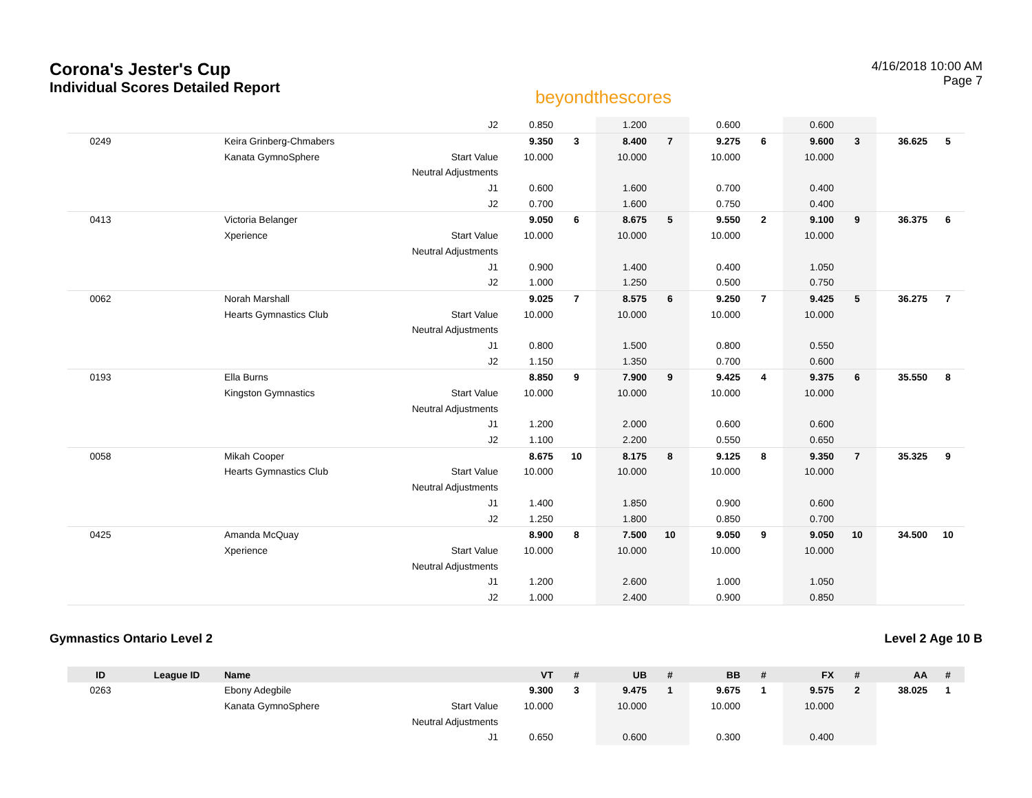Corona's Jester's Cup
Individual Scores Detailed Report
beyondthescores
4/16/2018 10:00 AM
Page 7
| | | | J2 | 0.850 | | 1.200 | | 0.600 | | 0.600 | | | |
| 0249 | | Keira Grinberg-Chmabers | | 9.350 | 3 | 8.400 | 7 | 9.275 | 6 | 9.600 | 3 | 36.625 | 5 |
| | | Kanata GymnoSphere | Start Value | 10.000 | | 10.000 | | 10.000 | | 10.000 | | | |
| | | | Neutral Adjustments | | | | | | | | | | |
| | | | J1 | 0.600 | | 1.600 | | 0.700 | | 0.400 | | | |
| | | | J2 | 0.700 | | 1.600 | | 0.750 | | 0.400 | | | |
| 0413 | | Victoria Belanger | | 9.050 | 6 | 8.675 | 5 | 9.550 | 2 | 9.100 | 9 | 36.375 | 6 |
| | | Xperience | Start Value | 10.000 | | 10.000 | | 10.000 | | 10.000 | | | |
| | | | Neutral Adjustments | | | | | | | | | | |
| | | | J1 | 0.900 | | 1.400 | | 0.400 | | 1.050 | | | |
| | | | J2 | 1.000 | | 1.250 | | 0.500 | | 0.750 | | | |
| 0062 | | Norah Marshall | | 9.025 | 7 | 8.575 | 6 | 9.250 | 7 | 9.425 | 5 | 36.275 | 7 |
| | | Hearts Gymnastics Club | Start Value | 10.000 | | 10.000 | | 10.000 | | 10.000 | | | |
| | | | Neutral Adjustments | | | | | | | | | | |
| | | | J1 | 0.800 | | 1.500 | | 0.800 | | 0.550 | | | |
| | | | J2 | 1.150 | | 1.350 | | 0.700 | | 0.600 | | | |
| 0193 | | Ella Burns | | 8.850 | 9 | 7.900 | 9 | 9.425 | 4 | 9.375 | 6 | 35.550 | 8 |
| | | Kingston Gymnastics | Start Value | 10.000 | | 10.000 | | 10.000 | | 10.000 | | | |
| | | | Neutral Adjustments | | | | | | | | | | |
| | | | J1 | 1.200 | | 2.000 | | 0.600 | | 0.600 | | | |
| | | | J2 | 1.100 | | 2.200 | | 0.550 | | 0.650 | | | |
| 0058 | | Mikah Cooper | | 8.675 | 10 | 8.175 | 8 | 9.125 | 8 | 9.350 | 7 | 35.325 | 9 |
| | | Hearts Gymnastics Club | Start Value | 10.000 | | 10.000 | | 10.000 | | 10.000 | | | |
| | | | Neutral Adjustments | | | | | | | | | | |
| | | | J1 | 1.400 | | 1.850 | | 0.900 | | 0.600 | | | |
| | | | J2 | 1.250 | | 1.800 | | 0.850 | | 0.700 | | | |
| 0425 | | Amanda McQuay | | 8.900 | 8 | 7.500 | 10 | 9.050 | 9 | 9.050 | 10 | 34.500 | 10 |
| | | Xperience | Start Value | 10.000 | | 10.000 | | 10.000 | | 10.000 | | | |
| | | | Neutral Adjustments | | | | | | | | | | |
| | | | J1 | 1.200 | | 2.600 | | 1.000 | | 1.050 | | | |
| | | | J2 | 1.000 | | 2.400 | | 0.900 | | 0.850 | | | |
Gymnastics Ontario Level 2 Level 2 Age 10 B
| ID | League ID | Name | | VT | # | UB | # | BB | # | FX | # | AA | # |
| --- | --- | --- | --- | --- | --- | --- | --- | --- | --- | --- | --- | --- | --- |
| 0263 | | Ebony Adegbile | | 9.300 | 3 | 9.475 | 1 | 9.675 | 1 | 9.575 | 2 | 38.025 | 1 |
| | | Kanata GymnoSphere | Start Value | 10.000 | | 10.000 | | 10.000 | | 10.000 | | | |
| | | | Neutral Adjustments | | | | | | | | | | |
| | | | J1 | 0.650 | | 0.600 | | 0.300 | | 0.400 | | | |